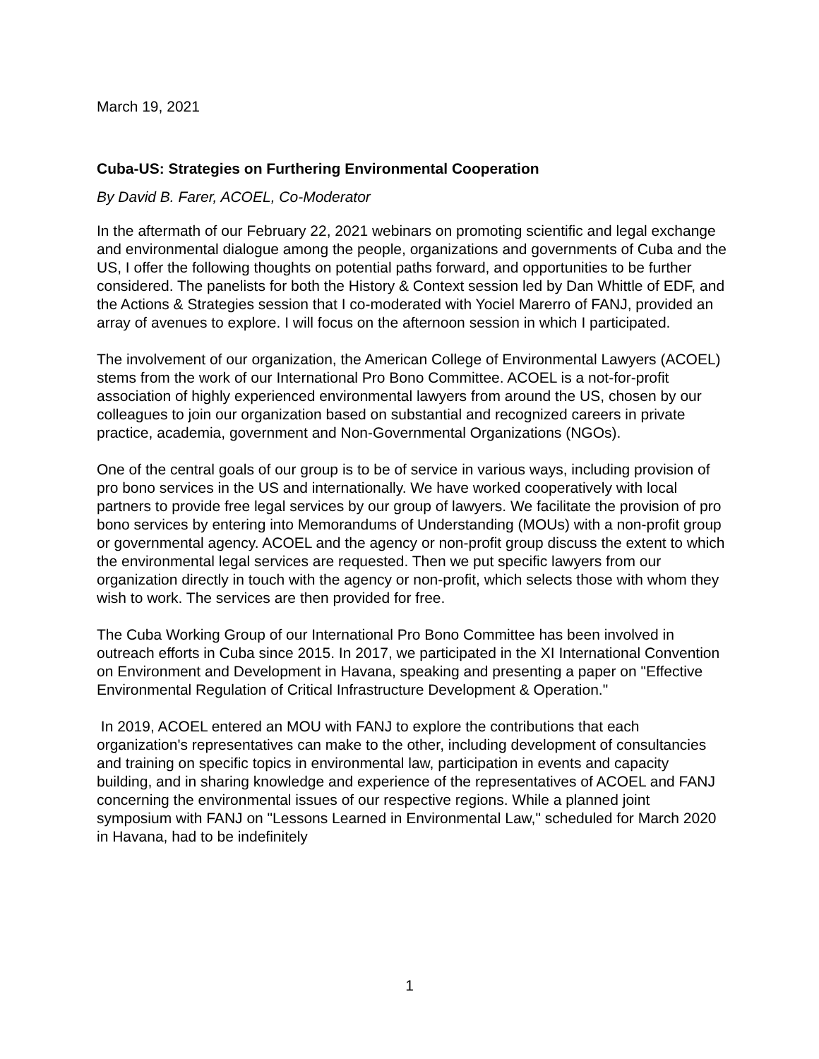March 19, 2021
Cuba-US: Strategies on Furthering Environmental Cooperation
By David B. Farer, ACOEL, Co-Moderator
In the aftermath of our February 22, 2021 webinars on promoting scientific and legal exchange and environmental dialogue among the people, organizations and governments of Cuba and the US, I offer the following thoughts on potential paths forward, and opportunities to be further considered. The panelists for both the History & Context session led by Dan Whittle of EDF, and the Actions & Strategies session that I co-moderated with Yociel Marerro of FANJ, provided an array of avenues to explore. I will focus on the afternoon session in which I participated.
The involvement of our organization, the American College of Environmental Lawyers (ACOEL) stems from the work of our International Pro Bono Committee. ACOEL is a not-for-profit association of highly experienced environmental lawyers from around the US, chosen by our colleagues to join our organization based on substantial and recognized careers in private practice, academia, government and Non-Governmental Organizations (NGOs).
One of the central goals of our group is to be of service in various ways, including provision of pro bono services in the US and internationally. We have worked cooperatively with local partners to provide free legal services by our group of lawyers. We facilitate the provision of pro bono services by entering into Memorandums of Understanding (MOUs) with a non-profit group or governmental agency. ACOEL and the agency or non-profit group discuss the extent to which the environmental legal services are requested. Then we put specific lawyers from our organization directly in touch with the agency or non-profit, which selects those with whom they wish to work. The services are then provided for free.
The Cuba Working Group of our International Pro Bono Committee has been involved in outreach efforts in Cuba since 2015. In 2017, we participated in the XI International Convention on Environment and Development in Havana, speaking and presenting a paper on "Effective Environmental Regulation of Critical Infrastructure Development & Operation."
In 2019, ACOEL entered an MOU with FANJ to explore the contributions that each organization's representatives can make to the other, including development of consultancies and training on specific topics in environmental law, participation in events and capacity building, and in sharing knowledge and experience of the representatives of ACOEL and FANJ concerning the environmental issues of our respective regions. While a planned joint symposium with FANJ on "Lessons Learned in Environmental Law," scheduled for March 2020 in Havana, had to be indefinitely
1